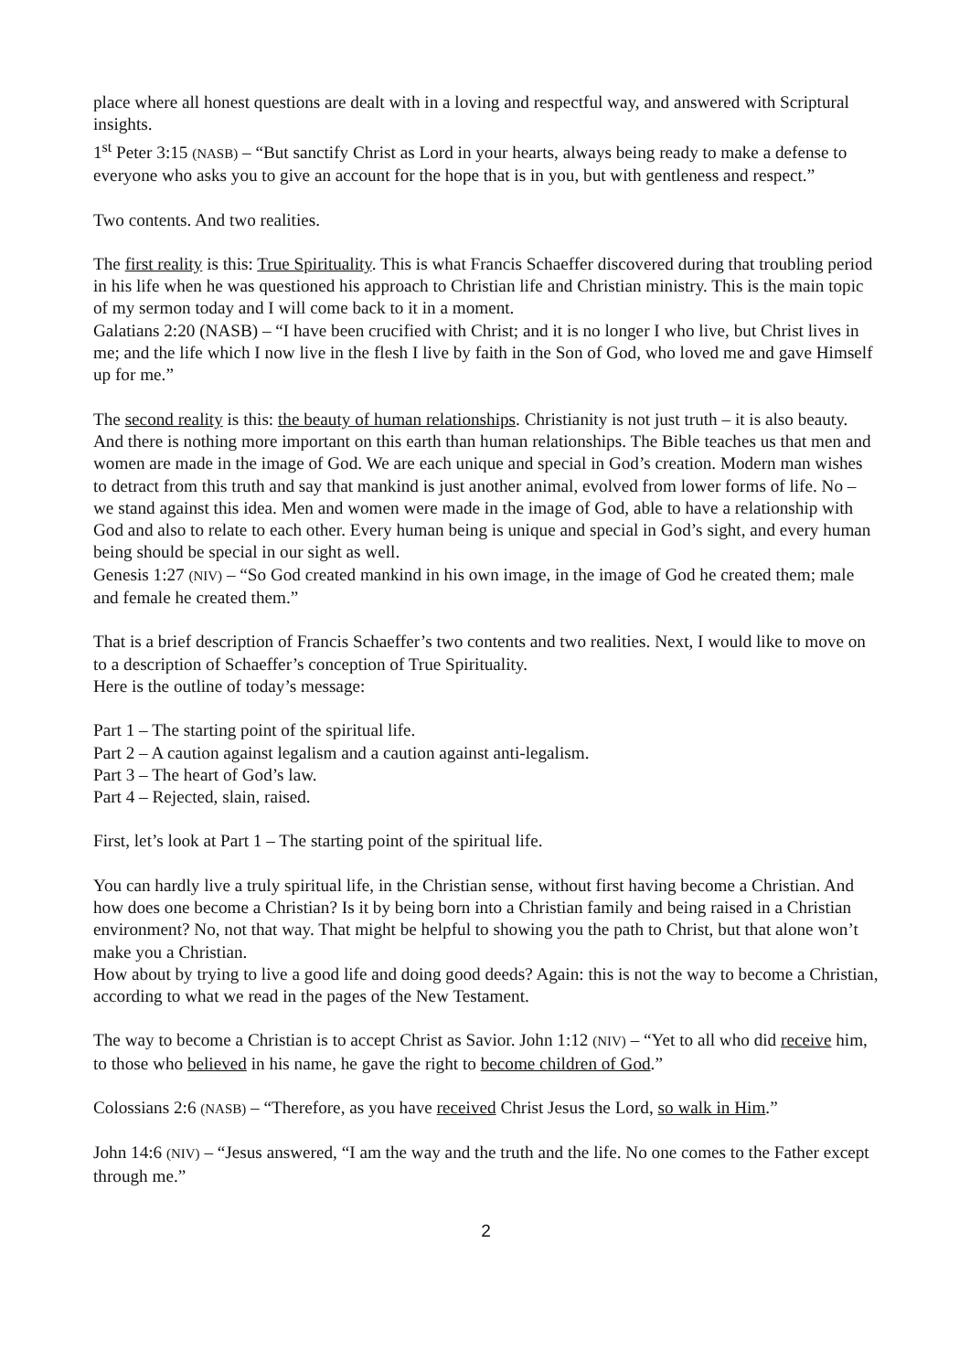place where all honest questions are dealt with in a loving and respectful way, and answered with Scriptural insights.
1<sup>st</sup> Peter 3:15 (NASB) – “But sanctify Christ as Lord in your hearts, always being ready to make a defense to everyone who asks you to give an account for the hope that is in you, but with gentleness and respect.”
Two contents. And two realities.
The first reality is this: True Spirituality. This is what Francis Schaeffer discovered during that troubling period in his life when he was questioned his approach to Christian life and Christian ministry. This is the main topic of my sermon today and I will come back to it in a moment.
Galatians 2:20 (NASB) – “I have been crucified with Christ; and it is no longer I who live, but Christ lives in me; and the life which I now live in the flesh I live by faith in the Son of God, who loved me and gave Himself up for me.”
The second reality is this: the beauty of human relationships. Christianity is not just truth – it is also beauty. And there is nothing more important on this earth than human relationships. The Bible teaches us that men and women are made in the image of God. We are each unique and special in God’s creation. Modern man wishes to detract from this truth and say that mankind is just another animal, evolved from lower forms of life. No – we stand against this idea. Men and women were made in the image of God, able to have a relationship with God and also to relate to each other. Every human being is unique and special in God’s sight, and every human being should be special in our sight as well.
Genesis 1:27 (NIV) – “So God created mankind in his own image, in the image of God he created them; male and female he created them.”
That is a brief description of Francis Schaeffer’s two contents and two realities. Next, I would like to move on to a description of Schaeffer’s conception of True Spirituality.
Here is the outline of today’s message:
Part 1 – The starting point of the spiritual life.
Part 2 – A caution against legalism and a caution against anti-legalism.
Part 3 – The heart of God’s law.
Part 4 – Rejected, slain, raised.
First, let’s look at Part 1 – The starting point of the spiritual life.
You can hardly live a truly spiritual life, in the Christian sense, without first having become a Christian. And how does one become a Christian? Is it by being born into a Christian family and being raised in a Christian environment? No, not that way. That might be helpful to showing you the path to Christ, but that alone won’t make you a Christian.
How about by trying to live a good life and doing good deeds? Again: this is not the way to become a Christian, according to what we read in the pages of the New Testament.
The way to become a Christian is to accept Christ as Savior. John 1:12 (NIV) – “Yet to all who did receive him, to those who believed in his name, he gave the right to become children of God.”
Colossians 2:6 (NASB) – “Therefore, as you have received Christ Jesus the Lord, so walk in Him.”
John 14:6 (NIV) – “Jesus answered, “I am the way and the truth and the life. No one comes to the Father except through me.”
2